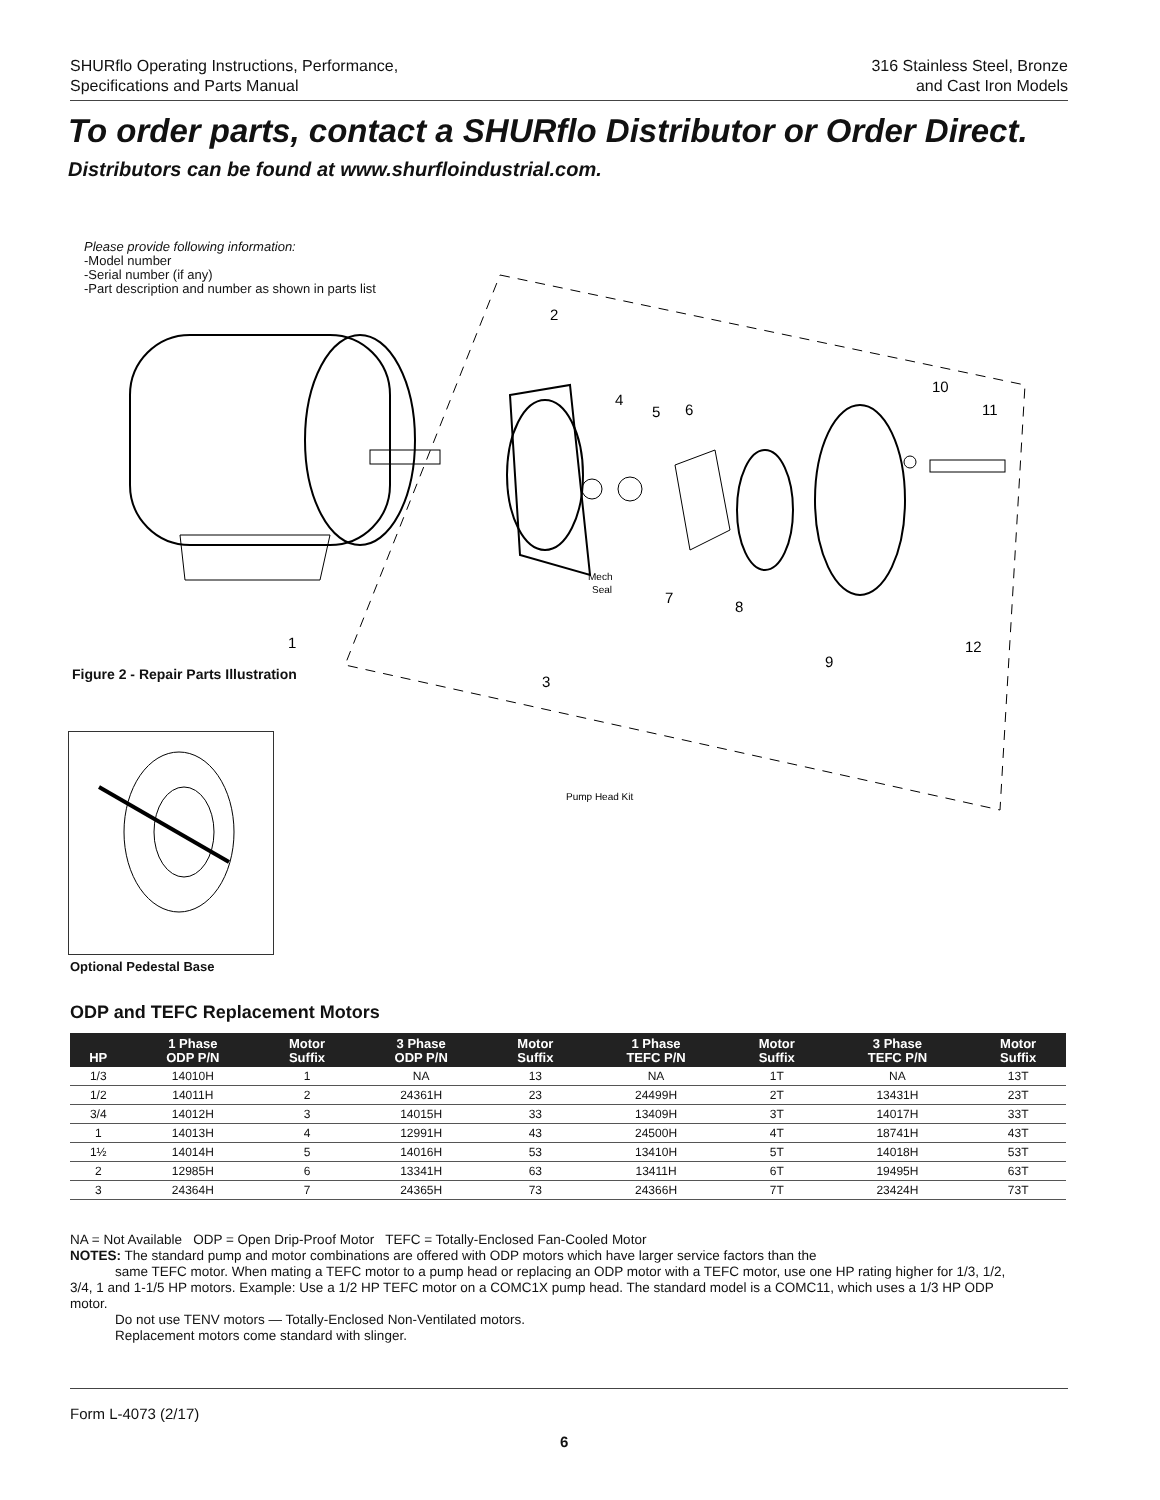SHURflo Operating Instructions, Performance,
Specifications and Parts Manual
316 Stainless Steel, Bronze
and Cast Iron Models
To order parts, contact a SHURflo Distributor or Order Direct.
Distributors can be found at www.shurfloindustrial.com.
Please provide following information:
-Model number
-Serial number (if any)
-Part description and number as shown in parts list
2
4
5
6
10
11
7
8
9
12
1
3
Mech
Seal
Pump Head Kit
Figure 2 - Repair Parts Illustration
Optional Pedestal Base
ODP and TEFC Replacement Motors
| HP | 1 Phase ODP P/N | Motor Suffix | 3 Phase ODP P/N | Motor Suffix | 1 Phase TEFC P/N | Motor Suffix | 3 Phase TEFC P/N | Motor Suffix |
| --- | --- | --- | --- | --- | --- | --- | --- | --- |
| 1/3 | 14010H | 1 | NA | 13 | NA | 1T | NA | 13T |
| 1/2 | 14011H | 2 | 24361H | 23 | 24499H | 2T | 13431H | 23T |
| 3/4 | 14012H | 3 | 14015H | 33 | 13409H | 3T | 14017H | 33T |
| 1 | 14013H | 4 | 12991H | 43 | 24500H | 4T | 18741H | 43T |
| 1½ | 14014H | 5 | 14016H | 53 | 13410H | 5T | 14018H | 53T |
| 2 | 12985H | 6 | 13341H | 63 | 13411H | 6T | 19495H | 63T |
| 3 | 24364H | 7 | 24365H | 73 | 24366H | 7T | 23424H | 73T |
NA = Not Available ODP = Open Drip-Proof Motor TEFC = Totally-Enclosed Fan-Cooled Motor
NOTES: The standard pump and motor combinations are offered with ODP motors which have larger service factors than the
same TEFC motor. When mating a TEFC motor to a pump head or replacing an ODP motor with a TEFC motor, use one HP rating higher for 1/3, 1/2, 3/4, 1 and 1-1/5 HP motors. Example: Use a 1/2 HP TEFC motor on a COMC1X pump head. The standard model is a COMC11, which uses a 1/3 HP ODP motor.
Do not use TENV motors — Totally-Enclosed Non-Ventilated motors.
Replacement motors come standard with slinger.
Form L-4073 (2/17)
6